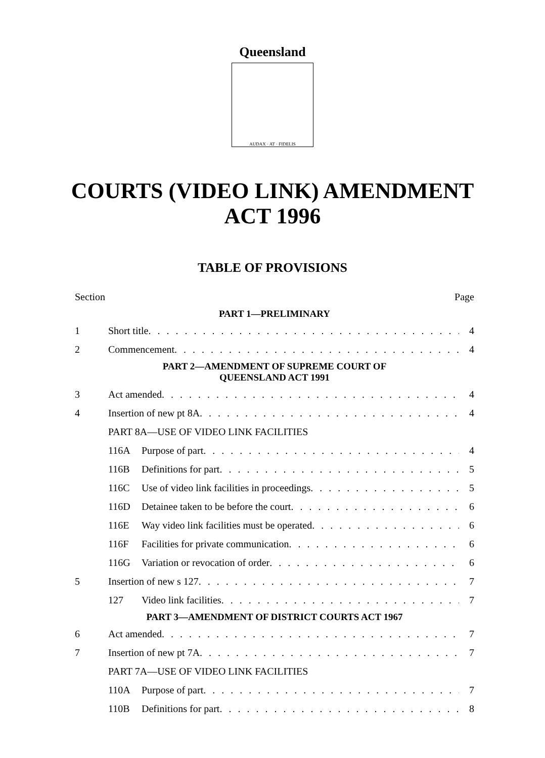Queensland
AUDAX · AT · FIDELIS
COURTS (VIDEO LINK) AMENDMENT
ACT 1996
TABLE OF PROVISIONS
Section Page
PART 1—PRELIMINARY
1 Short title 4
2 Commencement 4
PART 2—AMENDMENT OF SUPREME COURT OF
QUEENSLAND ACT 1991
3 Act amended 4
4 Insertion of new pt 8A 4
PART 8A—USE OF VIDEO LINK FACILITIES
116A Purpose of part 4
116B Definitions for part 5
116C Use of video link facilities in proceedings 5
116D Detainee taken to be before the court 6
116E Way video link facilities must be operated 6
116F Facilities for private communication 6
116G Variation or revocation of order 6
5 Insertion of new s 127 7
127 Video link facilities 7
PART 3—AMENDMENT OF DISTRICT COURTS ACT 1967
6 Act amended 7
7 Insertion of new pt 7A 7
PART 7A—USE OF VIDEO LINK FACILITIES
110A Purpose of part 7
110B Definitions for part 8